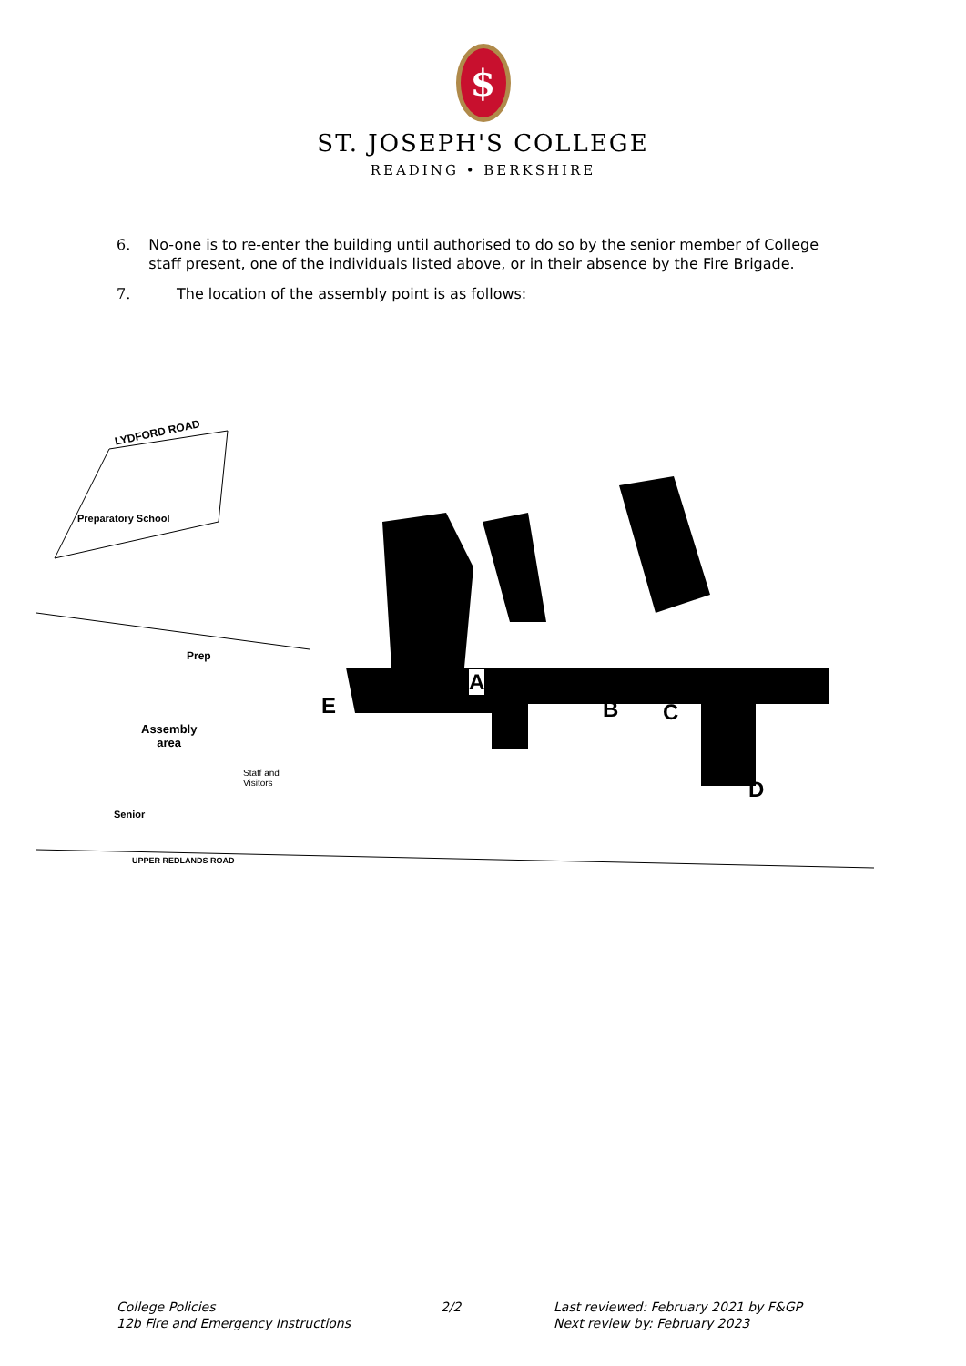$
ST. JOSEPH'S COLLEGE
READING • BERKSHIRE
6. No-one is to re-enter the building until authorised to do so by the senior member of College staff present, one of the individuals listed above, or in their absence by the Fire Brigade.
7. The location of the assembly point is as follows:
LYDFORD ROAD
Preparatory School
Prep
Assembly
area
Staff and
Visitors
Senior
UPPER REDLANDS ROAD
A
B C
D
E
College Policies
12b Fire and Emergency Instructions
2/2 Last reviewed: February 2021 by F&GP
Next review by: February 2023